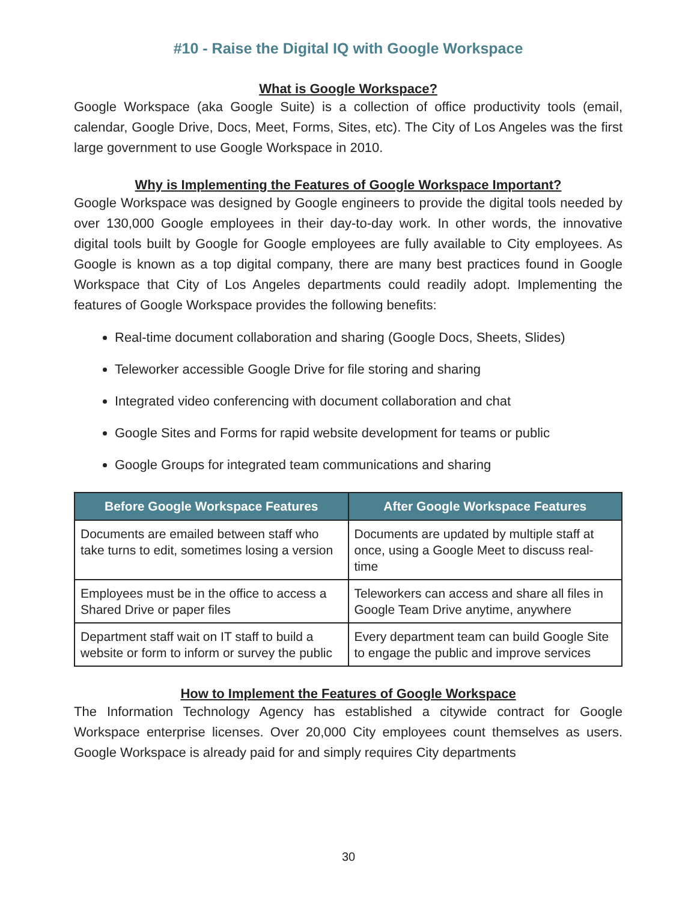#10 - Raise the Digital IQ with Google Workspace
What is Google Workspace?
Google Workspace (aka Google Suite) is a collection of office productivity tools (email, calendar, Google Drive, Docs, Meet, Forms, Sites, etc). The City of Los Angeles was the first large government to use Google Workspace in 2010.
Why is Implementing the Features of Google Workspace Important?
Google Workspace was designed by Google engineers to provide the digital tools needed by over 130,000 Google employees in their day-to-day work. In other words, the innovative digital tools built by Google for Google employees are fully available to City employees. As Google is known as a top digital company, there are many best practices found in Google Workspace that City of Los Angeles departments could readily adopt. Implementing the features of Google Workspace provides the following benefits:
Real-time document collaboration and sharing (Google Docs, Sheets, Slides)
Teleworker accessible Google Drive for file storing and sharing
Integrated video conferencing with document collaboration and chat
Google Sites and Forms for rapid website development for teams or public
Google Groups for integrated team communications and sharing
| Before Google Workspace Features | After Google Workspace Features |
| --- | --- |
| Documents are emailed between staff who take turns to edit, sometimes losing a version | Documents are updated by multiple staff at once, using a Google Meet to discuss real-time |
| Employees must be in the office to access a Shared Drive or paper files | Teleworkers can access and share all files in Google Team Drive anytime, anywhere |
| Department staff wait on IT staff to build a website or form to inform or survey the public | Every department team can build Google Site to engage the public and improve services |
How to Implement the Features of Google Workspace
The Information Technology Agency has established a citywide contract for Google Workspace enterprise licenses. Over 20,000 City employees count themselves as users. Google Workspace is already paid for and simply requires City departments
30